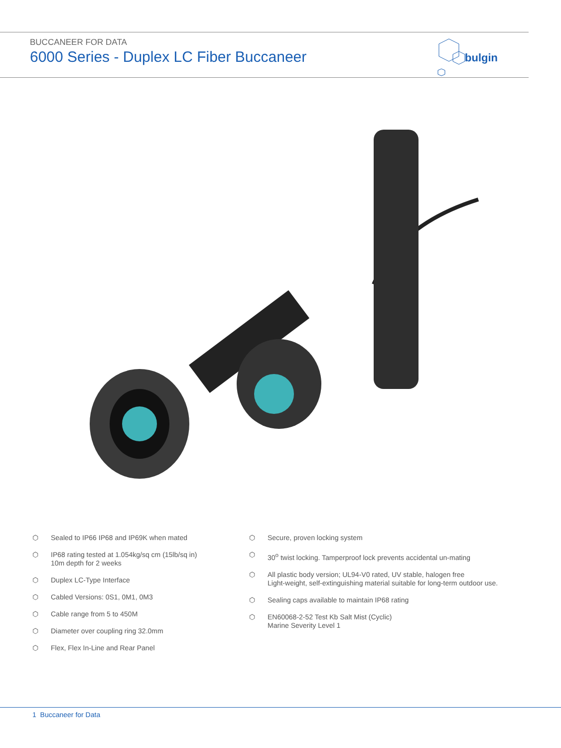BUCCANEER FOR DATA
6000 Series - Duplex LC Fiber Buccaneer
bulgin
⬡ Sealed to IP66 IP68 and IP69K when mated
⬡ IP68 rating tested at 1.054kg/sq cm (15lb/sq in)
10m depth for 2 weeks
⬡ Duplex LC-Type Interface
⬡ Cabled Versions: 0S1, 0M1, 0M3
⬡ Cable range from 5 to 450M
⬡ Diameter over coupling ring 32.0mm
⬡ Flex, Flex In-Line and Rear Panel
⬡ Secure, proven locking system
⬡ 30<sup>o</sup> twist locking. Tamperproof lock prevents accidental un-mating
⬡ All plastic body version; UL94-V0 rated, UV stable, halogen free
Light-weight, self-extinguishing material suitable for long-term outdoor use.
⬡ Sealing caps available to maintain IP68 rating
⬡ EN60068-2-52 Test Kb Salt Mist (Cyclic)
Marine Severity Level 1
1 Buccaneer for Data